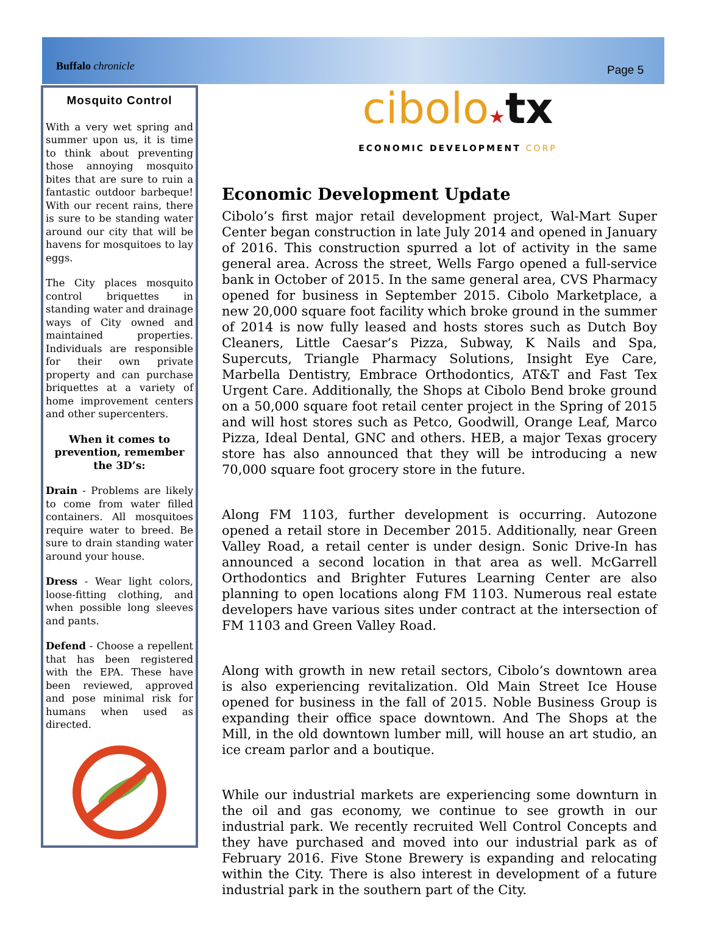Buffalo chronicle Page 5
Mosquito Control
With a very wet spring and summer upon us, it is time to think about preventing those annoying mosquito bites that are sure to ruin a fantastic outdoor barbeque! With our recent rains, there is sure to be standing water around our city that will be havens for mosquitoes to lay eggs.
The City places mosquito control briquettes in standing water and drainage ways of City owned and maintained properties. Individuals are responsible for their own private property and can purchase briquettes at a variety of home improvement centers and other supercenters.
When it comes to prevention, remember the 3D’s:
Drain - Problems are likely to come from water filled containers. All mosquitoes require water to breed. Be sure to drain standing water around your house.
Dress - Wear light colors, loose-fitting clothing, and when possible long sleeves and pants.
Defend - Choose a repellent that has been registered with the EPA. These have been reviewed, approved and pose minimal risk for humans when used as directed.
cibolo★tx
ECONOMIC DEVELOPMENT CORP
Economic Development Update
Cibolo’s first major retail development project, Wal-Mart Super Center began construction in late July 2014 and opened in January of 2016. This construction spurred a lot of activity in the same general area. Across the street, Wells Fargo opened a full-service bank in October of 2015. In the same general area, CVS Pharmacy opened for business in September 2015. Cibolo Marketplace, a new 20,000 square foot facility which broke ground in the summer of 2014 is now fully leased and hosts stores such as Dutch Boy Cleaners, Little Caesar’s Pizza, Subway, K Nails and Spa, Supercuts, Triangle Pharmacy Solutions, Insight Eye Care, Marbella Dentistry, Embrace Orthodontics, AT&T and Fast Tex Urgent Care. Additionally, the Shops at Cibolo Bend broke ground on a 50,000 square foot retail center project in the Spring of 2015 and will host stores such as Petco, Goodwill, Orange Leaf, Marco Pizza, Ideal Dental, GNC and others. HEB, a major Texas grocery store has also announced that they will be introducing a new 70,000 square foot grocery store in the future.
Along FM 1103, further development is occurring. Autozone opened a retail store in December 2015. Additionally, near Green Valley Road, a retail center is under design. Sonic Drive-In has announced a second location in that area as well. McGarrell Orthodontics and Brighter Futures Learning Center are also planning to open locations along FM 1103. Numerous real estate developers have various sites under contract at the intersection of FM 1103 and Green Valley Road.
Along with growth in new retail sectors, Cibolo’s downtown area is also experiencing revitalization. Old Main Street Ice House opened for business in the fall of 2015. Noble Business Group is expanding their office space downtown. And The Shops at the Mill, in the old downtown lumber mill, will house an art studio, an ice cream parlor and a boutique.
While our industrial markets are experiencing some downturn in the oil and gas economy, we continue to see growth in our industrial park. We recently recruited Well Control Concepts and they have purchased and moved into our industrial park as of February 2016. Five Stone Brewery is expanding and relocating within the City. There is also interest in development of a future industrial park in the southern part of the City.